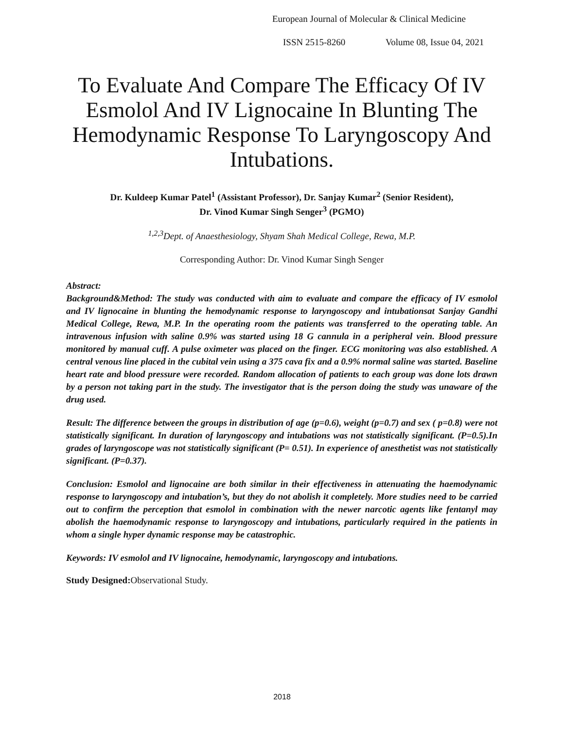European Journal of Molecular & Clinical Medicine
ISSN 2515-8260 Volume 08, Issue 04, 2021
To Evaluate And Compare The Efficacy Of IV Esmolol And IV Lignocaine In Blunting The Hemodynamic Response To Laryngoscopy And Intubations.
Dr. Kuldeep Kumar Patel<sup>1</sup> (Assistant Professor), Dr. Sanjay Kumar<sup>2</sup> (Senior Resident),
Dr. Vinod Kumar Singh Senger<sup>3</sup> (PGMO)
<sup>1,2,3</sup>Dept. of Anaesthesiology, Shyam Shah Medical College, Rewa, M.P.
Corresponding Author: Dr. Vinod Kumar Singh Senger
Abstract:
Background&Method: The study was conducted with aim to evaluate and compare the efficacy of IV esmolol and IV lignocaine in blunting the hemodynamic response to laryngoscopy and intubationsat Sanjay Gandhi Medical College, Rewa, M.P. In the operating room the patients was transferred to the operating table. An intravenous infusion with saline 0.9% was started using 18 G cannula in a peripheral vein. Blood pressure monitored by manual cuff. A pulse oximeter was placed on the finger. ECG monitoring was also established. A central venous line placed in the cubital vein using a 375 cava fix and a 0.9% normal saline was started. Baseline heart rate and blood pressure were recorded. Random allocation of patients to each group was done lots drawn by a person not taking part in the study. The investigator that is the person doing the study was unaware of the drug used.
Result: The difference between the groups in distribution of age (p=0.6), weight (p=0.7) and sex ( p=0.8) were not statistically significant. In duration of laryngoscopy and intubations was not statistically significant. (P=0.5).In grades of laryngoscope was not statistically significant (P= 0.51). In experience of anesthetist was not statistically significant. (P=0.37).
Conclusion: Esmolol and lignocaine are both similar in their effectiveness in attenuating the haemodynamic response to laryngoscopy and intubation’s, but they do not abolish it completely. More studies need to be carried out to confirm the perception that esmolol in combination with the newer narcotic agents like fentanyl may abolish the haemodynamic response to laryngoscopy and intubations, particularly required in the patients in whom a single hyper dynamic response may be catastrophic.
Keywords: IV esmolol and IV lignocaine, hemodynamic, laryngoscopy and intubations.
Study Designed: Observational Study.
2018